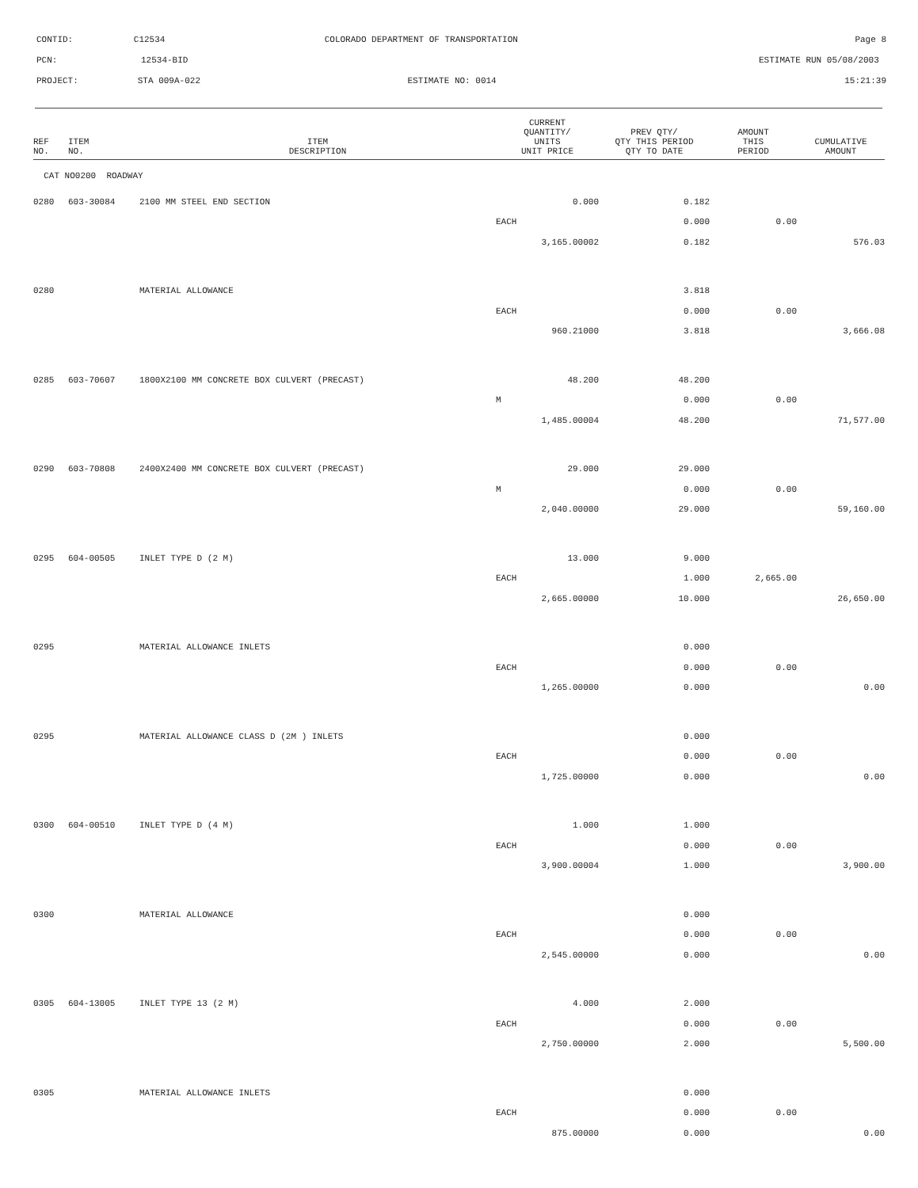CONTID:
C12534
COLORADO DEPARTMENT OF TRANSPORTATION
Page 8
PCN:
12534-BID
ESTIMATE RUN 05/08/2003
PROJECT:
STA 009A-022
ESTIMATE NO: 0014
15:21:39
| REF NO. | ITEM NO. | ITEM DESCRIPTION | CURRENT QUANTITY/ UNITS UNIT PRICE | PREV QTY/ QTY THIS PERIOD QTY TO DATE | AMOUNT THIS PERIOD | CUMULATIVE AMOUNT |
| --- | --- | --- | --- | --- | --- | --- |
| CAT NO0200 ROADWAY | | | | | | |
| 0280 | 603-30084 | 2100 MM STEEL END SECTION | 0.000 | 0.182 | | |
| | | | EACH | 0.000 | 0.00 | |
| | | | 3,165.00002 | 0.182 | | 576.03 |
| 0280 | | MATERIAL ALLOWANCE | | 3.818 | | |
| | | | EACH | 0.000 | 0.00 | |
| | | | 960.21000 | 3.818 | | 3,666.08 |
| 0285 | 603-70607 | 1800X2100 MM CONCRETE BOX CULVERT (PRECAST) | 48.200 | 48.200 | | |
| | | | M | 0.000 | 0.00 | |
| | | | 1,485.00004 | 48.200 | | 71,577.00 |
| 0290 | 603-70808 | 2400X2400 MM CONCRETE BOX CULVERT (PRECAST) | 29.000 | 29.000 | | |
| | | | M | 0.000 | 0.00 | |
| | | | 2,040.00000 | 29.000 | | 59,160.00 |
| 0295 | 604-00505 | INLET TYPE D (2 M) | 13.000 | 9.000 | | |
| | | | EACH | 1.000 | 2,665.00 | |
| | | | 2,665.00000 | 10.000 | | 26,650.00 |
| 0295 | | MATERIAL ALLOWANCE INLETS | | 0.000 | | |
| | | | EACH | 0.000 | 0.00 | |
| | | | 1,265.00000 | 0.000 | | 0.00 |
| 0295 | | MATERIAL ALLOWANCE CLASS D (2M ) INLETS | | 0.000 | | |
| | | | EACH | 0.000 | 0.00 | |
| | | | 1,725.00000 | 0.000 | | 0.00 |
| 0300 | 604-00510 | INLET TYPE D (4 M) | 1.000 | 1.000 | | |
| | | | EACH | 0.000 | 0.00 | |
| | | | 3,900.00004 | 1.000 | | 3,900.00 |
| 0300 | | MATERIAL ALLOWANCE | | 0.000 | | |
| | | | EACH | 0.000 | 0.00 | |
| | | | 2,545.00000 | 0.000 | | 0.00 |
| 0305 | 604-13005 | INLET TYPE 13 (2 M) | 4.000 | 2.000 | | |
| | | | EACH | 0.000 | 0.00 | |
| | | | 2,750.00000 | 2.000 | | 5,500.00 |
| 0305 | | MATERIAL ALLOWANCE INLETS | | 0.000 | | |
| | | | EACH | 0.000 | 0.00 | |
| | | | 875.00000 | 0.000 | | 0.00 |